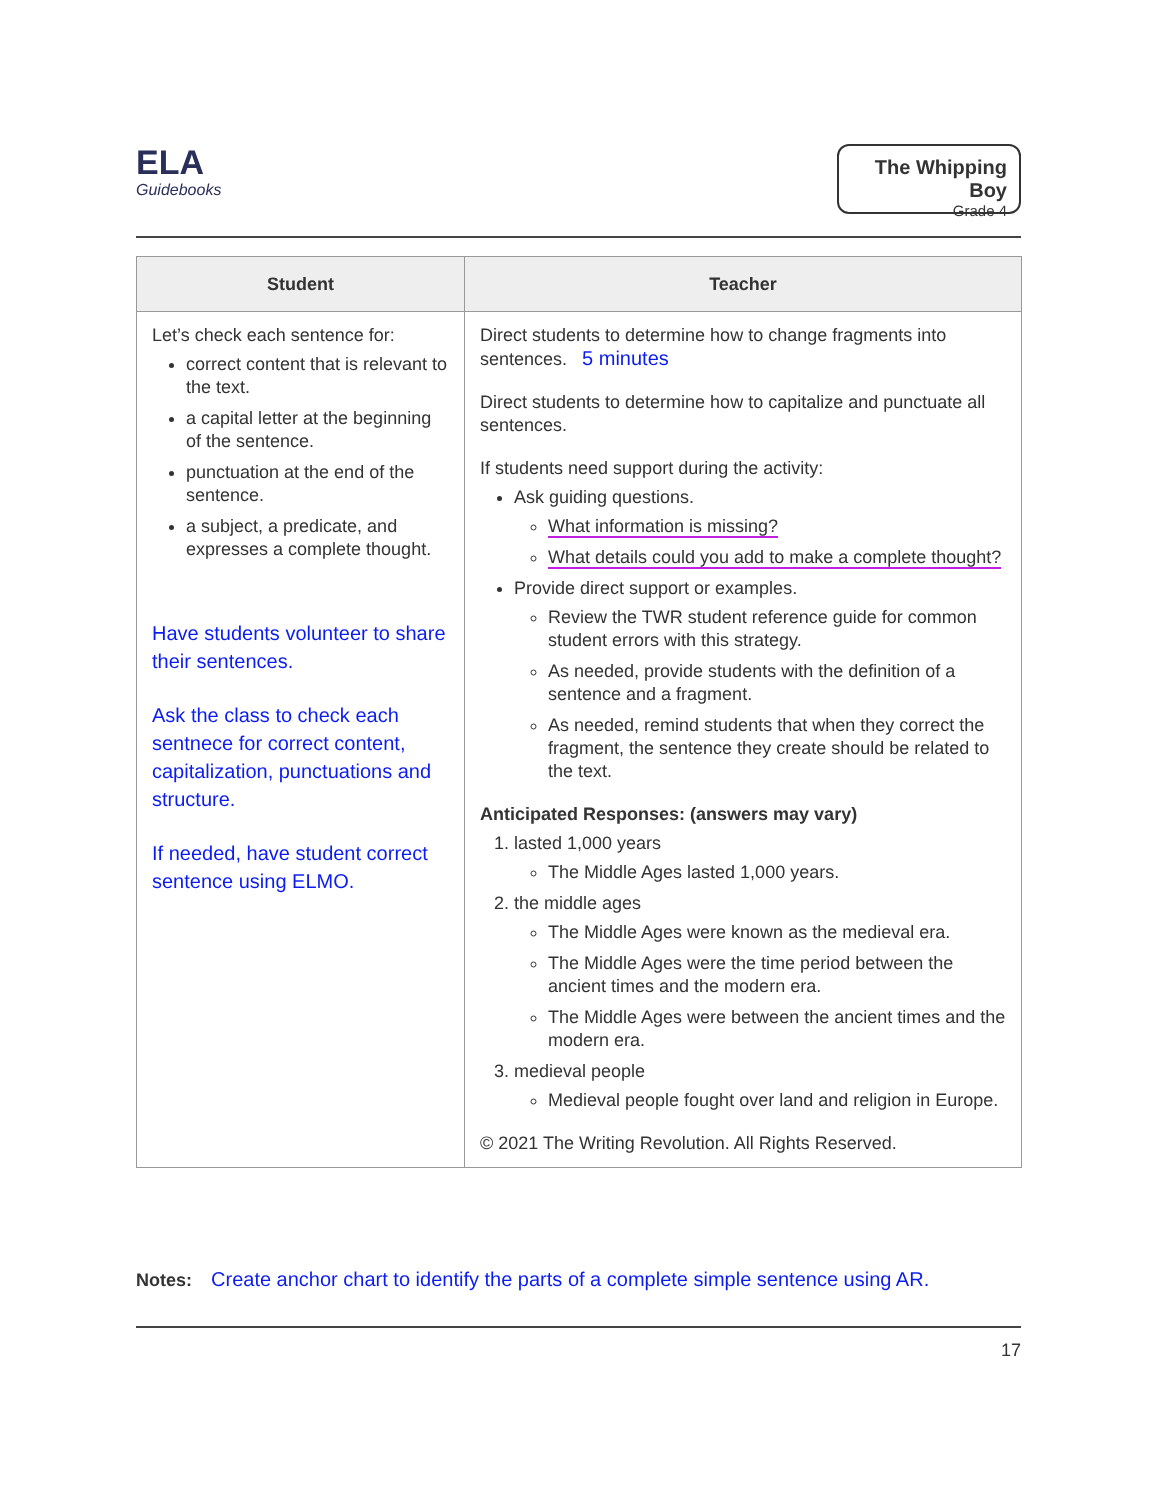ELA
Guidebooks
The Whipping Boy
Grade 4
| Student | Teacher |
| --- | --- |
| Let’s check each sentence for: correct content that is relevant to the text. a capital letter at the beginning of the sentence. punctuation at the end of the sentence. a subject, a predicate, and expresses a complete thought. Have students volunteer to share their sentences. Ask the class to check each sentnece for correct content, capitalization, punctuations and structure. If needed, have student correct sentence using ELMO. | Direct students to determine how to change fragments into sentences. 5 minutes Direct students to determine how to capitalize and punctuate all sentences. If students need support during the activity: Ask guiding questions. What information is missing? What details could you add to make a complete thought? Provide direct support or examples. Review the TWR student reference guide for common student errors with this strategy. As needed, provide students with the definition of a sentence and a fragment. As needed, remind students that when they correct the fragment, the sentence they create should be related to the text. Anticipated Responses: (answers may vary) 1. lasted 1,000 years The Middle Ages lasted 1,000 years. 2. the middle ages The Middle Ages were known as the medieval era. The Middle Ages were the time period between the ancient times and the modern era. The Middle Ages were between the ancient times and the modern era. 3. medieval people Medieval people fought over land and religion in Europe. © 2021 The Writing Revolution. All Rights Reserved. |
Notes: Create anchor chart to identify the parts of a complete simple sentence using AR.
17